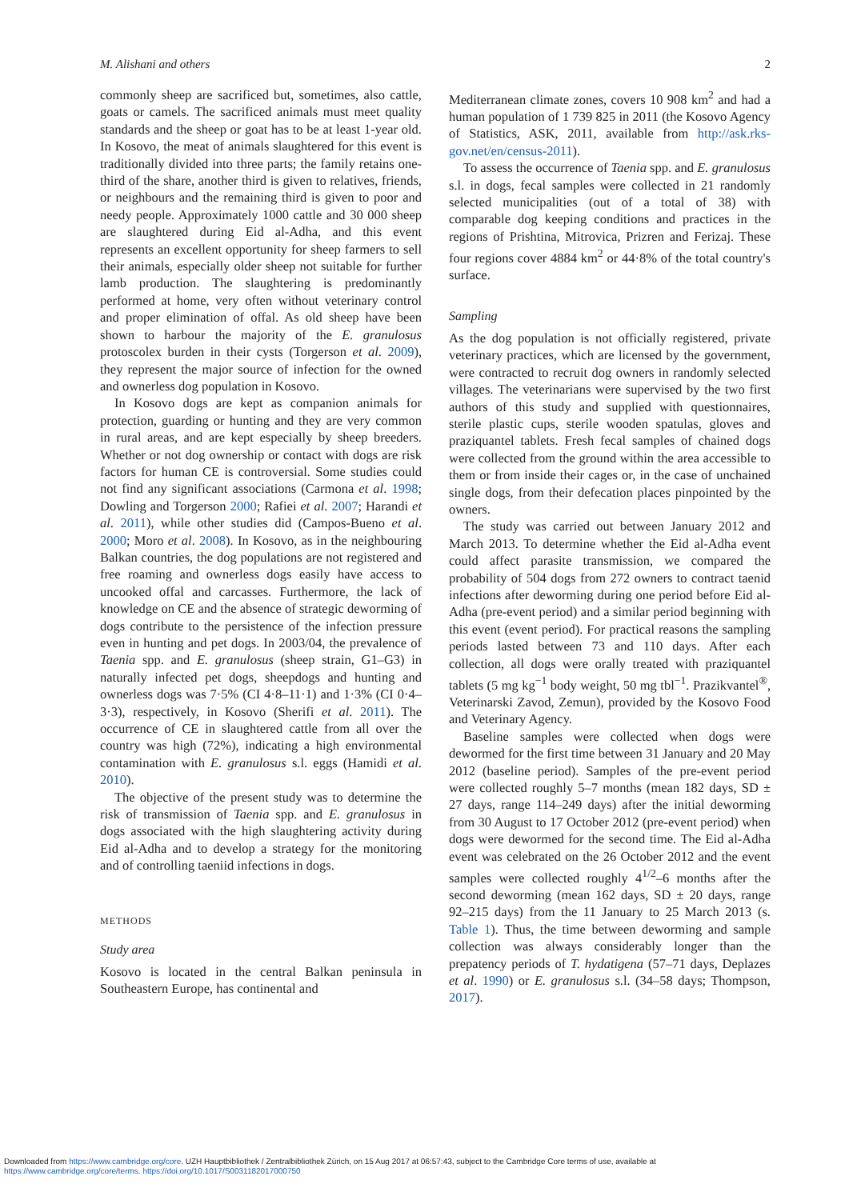M. Alishani and others 2
commonly sheep are sacrificed but, sometimes, also cattle, goats or camels. The sacrificed animals must meet quality standards and the sheep or goat has to be at least 1-year old. In Kosovo, the meat of animals slaughtered for this event is traditionally divided into three parts; the family retains one-third of the share, another third is given to relatives, friends, or neighbours and the remaining third is given to poor and needy people. Approximately 1000 cattle and 30 000 sheep are slaughtered during Eid al-Adha, and this event represents an excellent opportunity for sheep farmers to sell their animals, especially older sheep not suitable for further lamb production. The slaughtering is predominantly performed at home, very often without veterinary control and proper elimination of offal. As old sheep have been shown to harbour the majority of the E. granulosus protoscolex burden in their cysts (Torgerson et al. 2009), they represent the major source of infection for the owned and ownerless dog population in Kosovo.
In Kosovo dogs are kept as companion animals for protection, guarding or hunting and they are very common in rural areas, and are kept especially by sheep breeders. Whether or not dog ownership or contact with dogs are risk factors for human CE is controversial. Some studies could not find any significant associations (Carmona et al. 1998; Dowling and Torgerson 2000; Rafiei et al. 2007; Harandi et al. 2011), while other studies did (Campos-Bueno et al. 2000; Moro et al. 2008). In Kosovo, as in the neighbouring Balkan countries, the dog populations are not registered and free roaming and ownerless dogs easily have access to uncooked offal and carcasses. Furthermore, the lack of knowledge on CE and the absence of strategic deworming of dogs contribute to the persistence of the infection pressure even in hunting and pet dogs. In 2003/04, the prevalence of Taenia spp. and E. granulosus (sheep strain, G1–G3) in naturally infected pet dogs, sheepdogs and hunting and ownerless dogs was 7·5% (CI 4·8–11·1) and 1·3% (CI 0·4–3·3), respectively, in Kosovo (Sherifi et al. 2011). The occurrence of CE in slaughtered cattle from all over the country was high (72%), indicating a high environmental contamination with E. granulosus s.l. eggs (Hamidi et al. 2010).
The objective of the present study was to determine the risk of transmission of Taenia spp. and E. granulosus in dogs associated with the high slaughtering activity during Eid al-Adha and to develop a strategy for the monitoring and of controlling taeniid infections in dogs.
METHODS
Study area
Kosovo is located in the central Balkan peninsula in Southeastern Europe, has continental and
Mediterranean climate zones, covers 10 908 km<sup>2</sup> and had a human population of 1 739 825 in 2011 (the Kosovo Agency of Statistics, ASK, 2011, available from http://ask.rks-gov.net/en/census-2011).
To assess the occurrence of Taenia spp. and E. granulosus s.l. in dogs, fecal samples were collected in 21 randomly selected municipalities (out of a total of 38) with comparable dog keeping conditions and practices in the regions of Prishtina, Mitrovica, Prizren and Ferizaj. These four regions cover 4884 km<sup>2</sup> or 44·8% of the total country's surface.
Sampling
As the dog population is not officially registered, private veterinary practices, which are licensed by the government, were contracted to recruit dog owners in randomly selected villages. The veterinarians were supervised by the two first authors of this study and supplied with questionnaires, sterile plastic cups, sterile wooden spatulas, gloves and praziquantel tablets. Fresh fecal samples of chained dogs were collected from the ground within the area accessible to them or from inside their cages or, in the case of unchained single dogs, from their defecation places pinpointed by the owners.
The study was carried out between January 2012 and March 2013. To determine whether the Eid al-Adha event could affect parasite transmission, we compared the probability of 504 dogs from 272 owners to contract taenid infections after deworming during one period before Eid al-Adha (pre-event period) and a similar period beginning with this event (event period). For practical reasons the sampling periods lasted between 73 and 110 days. After each collection, all dogs were orally treated with praziquantel tablets (5 mg kg<sup>−1</sup> body weight, 50 mg tbl<sup>−1</sup>. Prazikvantel<sup>®</sup>, Veterinarski Zavod, Zemun), provided by the Kosovo Food and Veterinary Agency.
Baseline samples were collected when dogs were dewormed for the first time between 31 January and 20 May 2012 (baseline period). Samples of the pre-event period were collected roughly 5–7 months (mean 182 days, SD ± 27 days, range 114–249 days) after the initial deworming from 30 August to 17 October 2012 (pre-event period) when dogs were dewormed for the second time. The Eid al-Adha event was celebrated on the 26 October 2012 and the event samples were collected roughly 4<sup>1/2</sup>–6 months after the second deworming (mean 162 days, SD ± 20 days, range 92–215 days) from the 11 January to 25 March 2013 (s. Table 1). Thus, the time between deworming and sample collection was always considerably longer than the prepatency periods of T. hydatigena (57–71 days, Deplazes et al. 1990) or E. granulosus s.l. (34–58 days; Thompson, 2017).
Downloaded from https://www.cambridge.org/core. UZH Hauptbibliothek / Zentralbibliothek Zürich, on 15 Aug 2017 at 06:57:43, subject to the Cambridge Core terms of use, available at
https://www.cambridge.org/core/terms. https://doi.org/10.1017/S0031182017000750